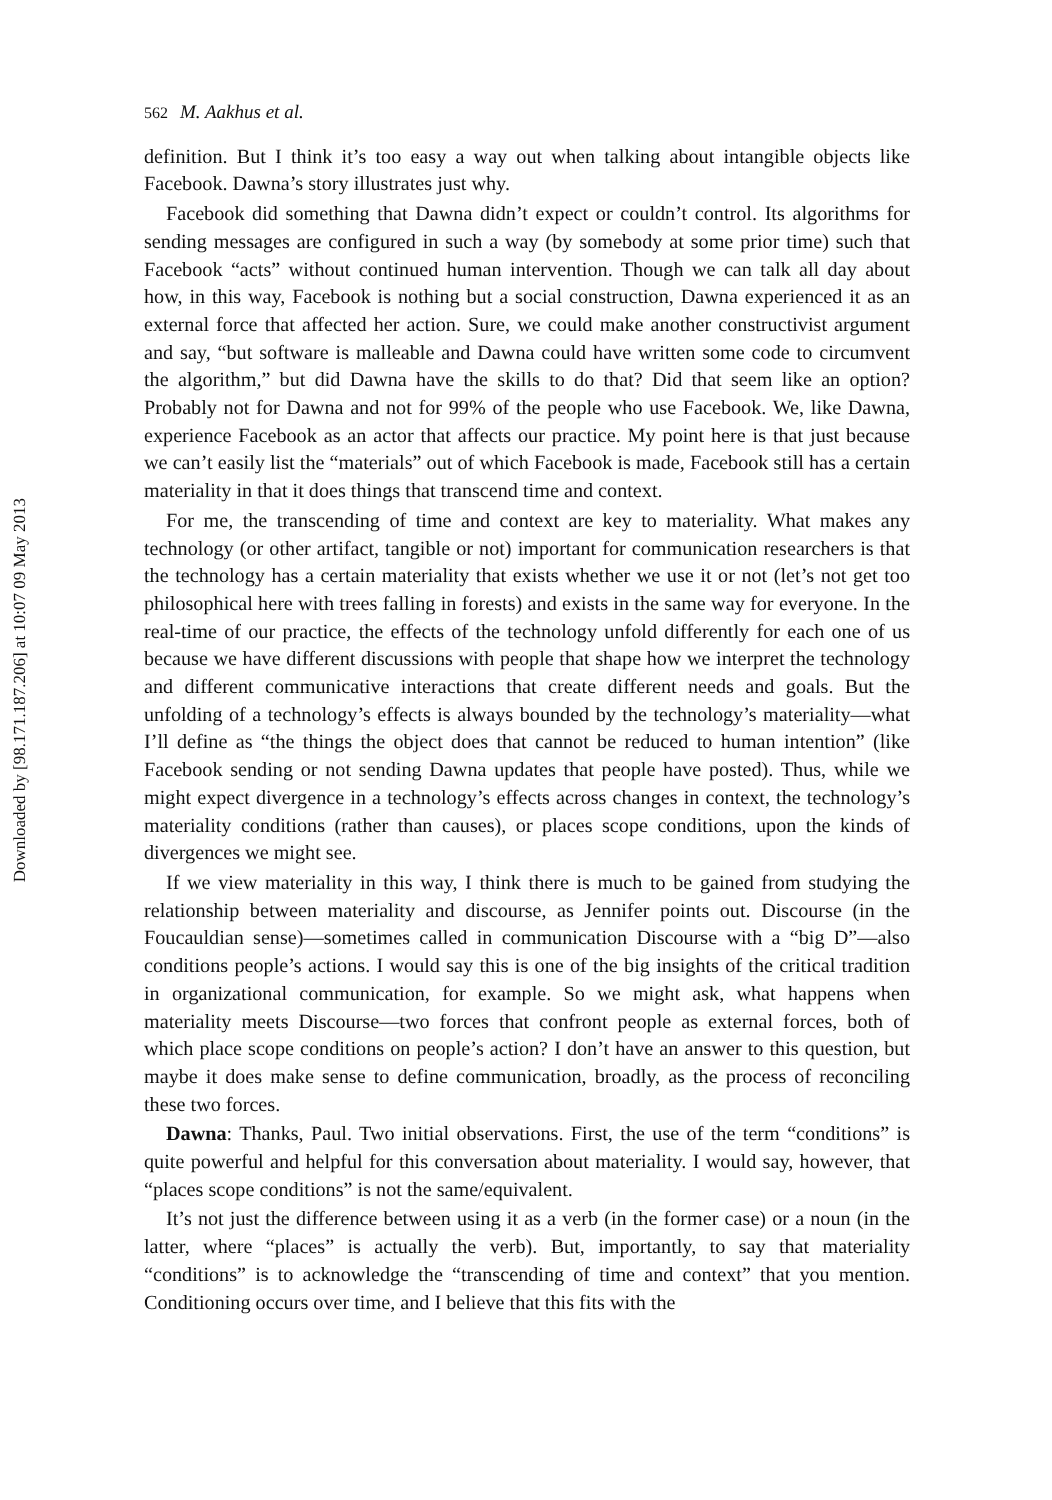Downloaded by [98.171.187.206] at 10:07 09 May 2013
562 M. Aakhus et al.
definition. But I think it’s too easy a way out when talking about intangible objects like Facebook. Dawna’s story illustrates just why.
Facebook did something that Dawna didn’t expect or couldn’t control. Its algorithms for sending messages are configured in such a way (by somebody at some prior time) such that Facebook “acts” without continued human intervention. Though we can talk all day about how, in this way, Facebook is nothing but a social construction, Dawna experienced it as an external force that affected her action. Sure, we could make another constructivist argument and say, “but software is malleable and Dawna could have written some code to circumvent the algorithm,” but did Dawna have the skills to do that? Did that seem like an option? Probably not for Dawna and not for 99% of the people who use Facebook. We, like Dawna, experience Facebook as an actor that affects our practice. My point here is that just because we can’t easily list the “materials” out of which Facebook is made, Facebook still has a certain materiality in that it does things that transcend time and context.
For me, the transcending of time and context are key to materiality. What makes any technology (or other artifact, tangible or not) important for communication researchers is that the technology has a certain materiality that exists whether we use it or not (let’s not get too philosophical here with trees falling in forests) and exists in the same way for everyone. In the real-time of our practice, the effects of the technology unfold differently for each one of us because we have different discussions with people that shape how we interpret the technology and different communicative interactions that create different needs and goals. But the unfolding of a technology’s effects is always bounded by the technology’s materiality—what I’ll define as “the things the object does that cannot be reduced to human intention” (like Facebook sending or not sending Dawna updates that people have posted). Thus, while we might expect divergence in a technology’s effects across changes in context, the technology’s materiality conditions (rather than causes), or places scope conditions, upon the kinds of divergences we might see.
If we view materiality in this way, I think there is much to be gained from studying the relationship between materiality and discourse, as Jennifer points out. Discourse (in the Foucauldian sense)—sometimes called in communication Discourse with a “big D”—also conditions people’s actions. I would say this is one of the big insights of the critical tradition in organizational communication, for example. So we might ask, what happens when materiality meets Discourse—two forces that confront people as external forces, both of which place scope conditions on people’s action? I don’t have an answer to this question, but maybe it does make sense to define communication, broadly, as the process of reconciling these two forces.
Dawna: Thanks, Paul. Two initial observations. First, the use of the term “conditions” is quite powerful and helpful for this conversation about materiality. I would say, however, that “places scope conditions” is not the same/equivalent.
It’s not just the difference between using it as a verb (in the former case) or a noun (in the latter, where “places” is actually the verb). But, importantly, to say that materiality “conditions” is to acknowledge the “transcending of time and context” that you mention. Conditioning occurs over time, and I believe that this fits with the